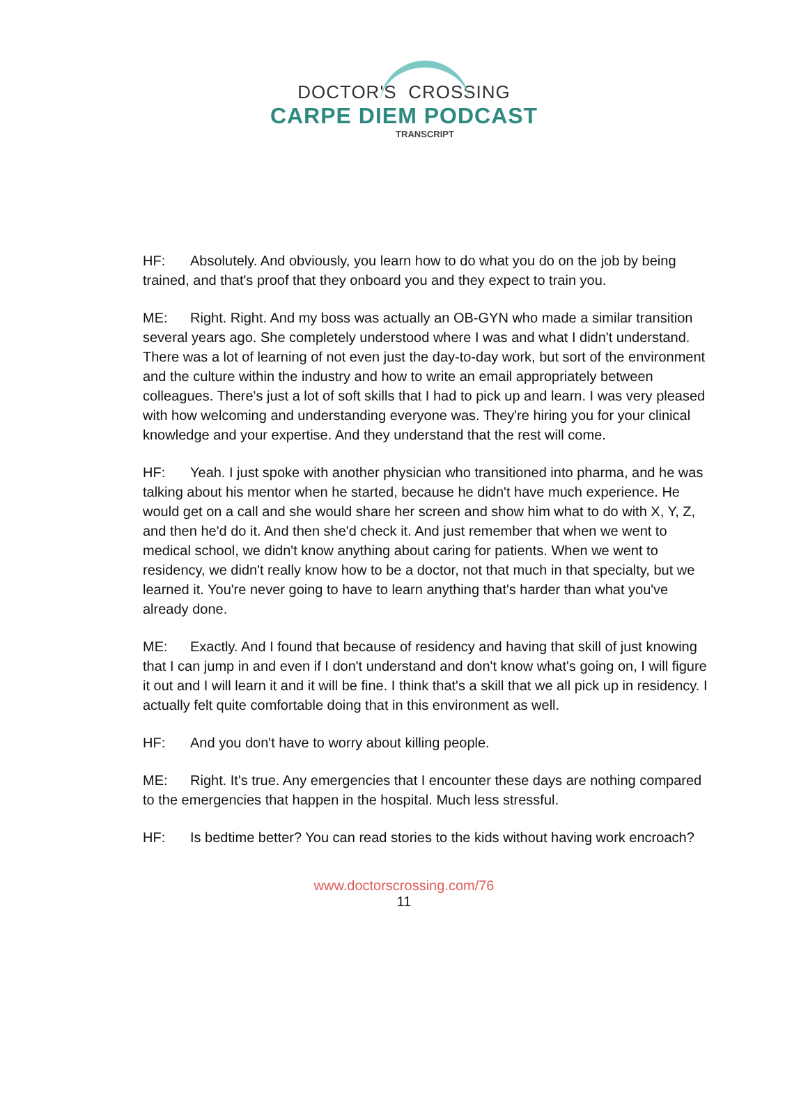DOCTOR'S CROSSING
CARPE DIEM PODCAST
TRANSCRIPT
HF: Absolutely. And obviously, you learn how to do what you do on the job by being trained, and that's proof that they onboard you and they expect to train you.
ME: Right. Right. And my boss was actually an OB-GYN who made a similar transition several years ago. She completely understood where I was and what I didn't understand. There was a lot of learning of not even just the day-to-day work, but sort of the environment and the culture within the industry and how to write an email appropriately between colleagues. There's just a lot of soft skills that I had to pick up and learn. I was very pleased with how welcoming and understanding everyone was. They're hiring you for your clinical knowledge and your expertise. And they understand that the rest will come.
HF: Yeah. I just spoke with another physician who transitioned into pharma, and he was talking about his mentor when he started, because he didn't have much experience. He would get on a call and she would share her screen and show him what to do with X, Y, Z, and then he'd do it. And then she'd check it. And just remember that when we went to medical school, we didn't know anything about caring for patients. When we went to residency, we didn't really know how to be a doctor, not that much in that specialty, but we learned it. You're never going to have to learn anything that's harder than what you've already done.
ME: Exactly. And I found that because of residency and having that skill of just knowing that I can jump in and even if I don't understand and don't know what's going on, I will figure it out and I will learn it and it will be fine. I think that's a skill that we all pick up in residency. I actually felt quite comfortable doing that in this environment as well.
HF: And you don't have to worry about killing people.
ME: Right. It's true. Any emergencies that I encounter these days are nothing compared to the emergencies that happen in the hospital. Much less stressful.
HF: Is bedtime better? You can read stories to the kids without having work encroach?
www.doctorscrossing.com/76
11